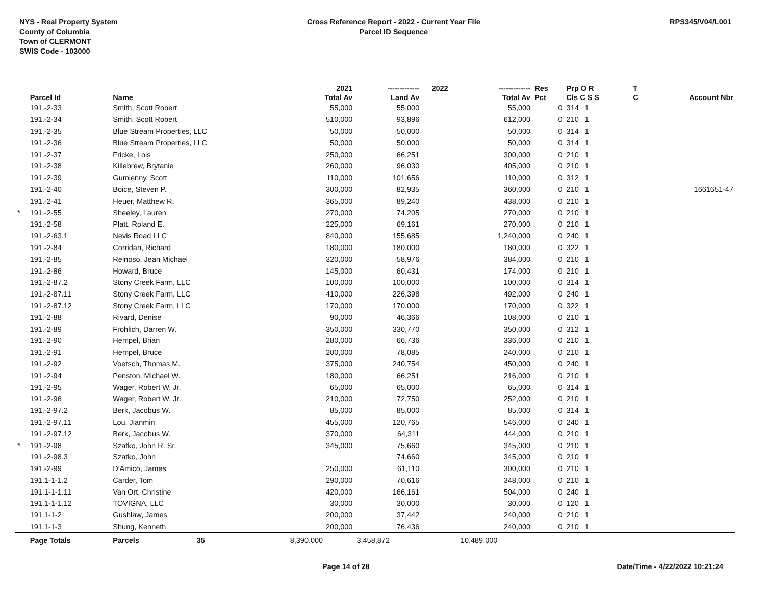NYS - Real Property System
County of Columbia
Town of CLERMONT
SWIS Code - 103000
Cross Reference Report - 2022 - Current Year File
Parcel ID Sequence
RPS345/V04/L001
| | | | 2021 | ------------- | 2022 | ------------- | Res | Prp O R | T | |
| --- | --- | --- | --- | --- | --- | --- | --- | --- | --- | --- |
| | Parcel Id | Name | Total Av | Land Av | | Total Av | Pct | Cls C S S | C | Account Nbr |
| | 191.-2-33 | Smith, Scott Robert | 55,000 | 55,000 | | 55,000 | 0 | 314 1 | | |
| | 191.-2-34 | Smith, Scott Robert | 510,000 | 93,896 | | 612,000 | 0 | 210 1 | | |
| | 191.-2-35 | Blue Stream Properties, LLC | 50,000 | 50,000 | | 50,000 | 0 | 314 1 | | |
| | 191.-2-36 | Blue Stream Properties, LLC | 50,000 | 50,000 | | 50,000 | 0 | 314 1 | | |
| | 191.-2-37 | Fricke, Lois | 250,000 | 66,251 | | 300,000 | 0 | 210 1 | | |
| | 191.-2-38 | Killebrew, Brytanie | 260,000 | 96,030 | | 405,000 | 0 | 210 1 | | |
| | 191.-2-39 | Gumienny, Scott | 110,000 | 101,656 | | 110,000 | 0 | 312 1 | | |
| | 191.-2-40 | Boice, Steven P. | 300,000 | 82,935 | | 360,000 | 0 | 210 1 | | 1661651-47 |
| | 191.-2-41 | Heuer, Matthew R. | 365,000 | 89,240 | | 438,000 | 0 | 210 1 | | |
| * | 191.-2-55 | Sheeley, Lauren | 270,000 | 74,205 | | 270,000 | 0 | 210 1 | | |
| | 191.-2-58 | Platt, Roland E. | 225,000 | 69,161 | | 270,000 | 0 | 210 1 | | |
| | 191.-2-63.1 | Nevis Road LLC | 840,000 | 155,685 | | 1,240,000 | 0 | 240 1 | | |
| | 191.-2-84 | Corridan, Richard | 180,000 | 180,000 | | 180,000 | 0 | 322 1 | | |
| | 191.-2-85 | Reinoso, Jean Michael | 320,000 | 58,976 | | 384,000 | 0 | 210 1 | | |
| | 191.-2-86 | Howard, Bruce | 145,000 | 60,431 | | 174,000 | 0 | 210 1 | | |
| | 191.-2-87.2 | Stony Creek Farm, LLC | 100,000 | 100,000 | | 100,000 | 0 | 314 1 | | |
| | 191.-2-87.11 | Stony Creek Farm, LLC | 410,000 | 226,398 | | 492,000 | 0 | 240 1 | | |
| | 191.-2-87.12 | Stony Creek Farm, LLC | 170,000 | 170,000 | | 170,000 | 0 | 322 1 | | |
| | 191.-2-88 | Rivard, Denise | 90,000 | 46,366 | | 108,000 | 0 | 210 1 | | |
| | 191.-2-89 | Frohlich, Darren W. | 350,000 | 330,770 | | 350,000 | 0 | 312 1 | | |
| | 191.-2-90 | Hempel, Brian | 280,000 | 66,736 | | 336,000 | 0 | 210 1 | | |
| | 191.-2-91 | Hempel, Bruce | 200,000 | 78,085 | | 240,000 | 0 | 210 1 | | |
| | 191.-2-92 | Voetsch, Thomas M. | 375,000 | 240,754 | | 450,000 | 0 | 240 1 | | |
| | 191.-2-94 | Penston, Michael W. | 180,000 | 66,251 | | 216,000 | 0 | 210 1 | | |
| | 191.-2-95 | Wager, Robert W. Jr. | 65,000 | 65,000 | | 65,000 | 0 | 314 1 | | |
| | 191.-2-96 | Wager, Robert W. Jr. | 210,000 | 72,750 | | 252,000 | 0 | 210 1 | | |
| | 191.-2-97.2 | Berk, Jacobus W. | 85,000 | 85,000 | | 85,000 | 0 | 314 1 | | |
| | 191.-2-97.11 | Lou, Jianmin | 455,000 | 120,765 | | 546,000 | 0 | 240 1 | | |
| | 191.-2-97.12 | Berk, Jacobus W. | 370,000 | 64,311 | | 444,000 | 0 | 210 1 | | |
| * | 191.-2-98 | Szatko, John R. Sr. | 345,000 | 75,660 | | 345,000 | 0 | 210 1 | | |
| | 191.-2-98.3 | Szatko, John | | 74,660 | | 345,000 | 0 | 210 1 | | |
| | 191.-2-99 | D'Amico, James | 250,000 | 61,110 | | 300,000 | 0 | 210 1 | | |
| | 191.1-1-1.2 | Carder, Tom | 290,000 | 70,616 | | 348,000 | 0 | 210 1 | | |
| | 191.1-1-1.11 | Van Ort, Christine | 420,000 | 166,161 | | 504,000 | 0 | 240 1 | | |
| | 191.1-1-1.12 | TOVIGNA, LLC | 30,000 | 30,000 | | 30,000 | 0 | 120 1 | | |
| | 191.1-1-2 | Gushlaw, James | 200,000 | 37,442 | | 240,000 | 0 | 210 1 | | |
| | 191.1-1-3 | Shung, Kenneth | 200,000 | 76,436 | | 240,000 | 0 | 210 1 | | |
| | Page Totals | Parcels 35 | 8,390,000 | 3,458,872 | | 10,489,000 | | | | |
Page 14 of 28 Date/Time - 4/22/2022 10:21:24